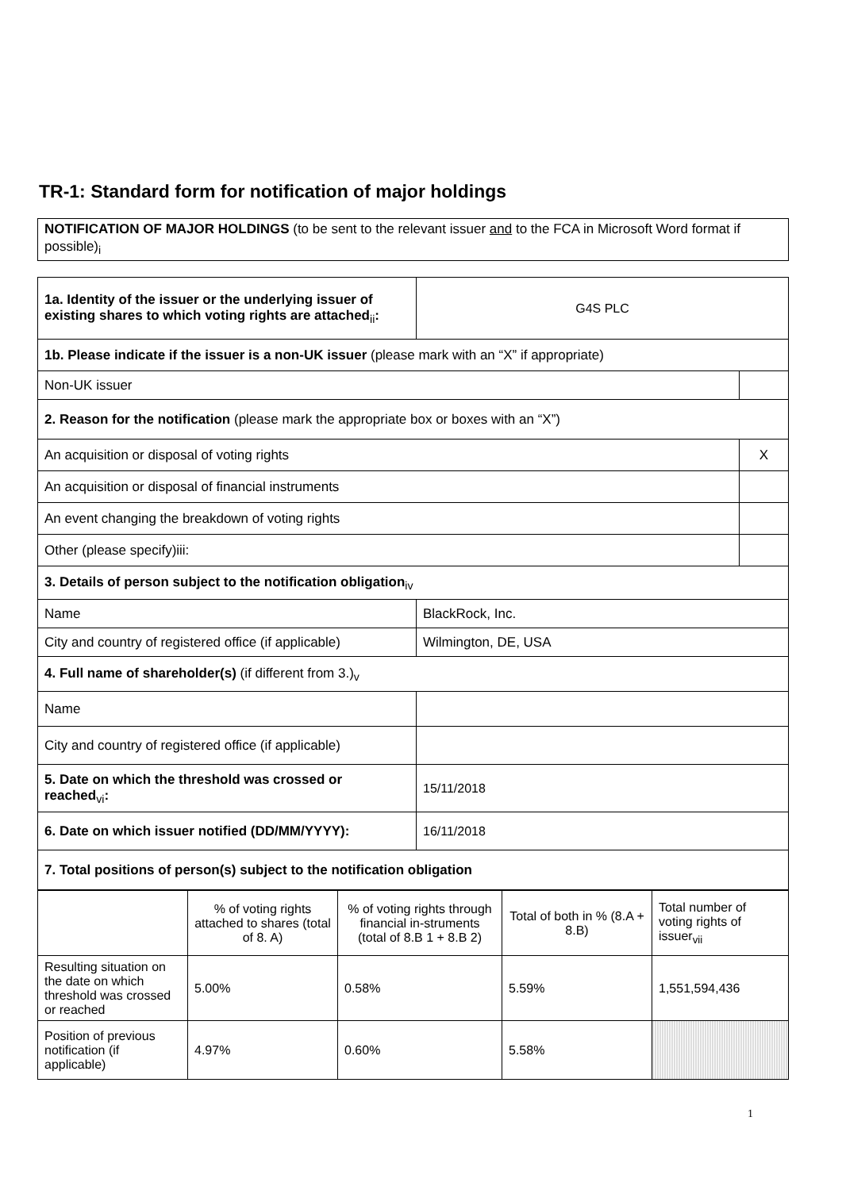TR-1: Standard form for notification of major holdings
NOTIFICATION OF MAJOR HOLDINGS (to be sent to the relevant issuer and to the FCA in Microsoft Word format if possible)<sub>i</sub>
| 1a. Identity of the issuer or the underlying issuer of existing shares to which voting rights are attached<sub>ii</sub> : | G4S PLC | |
| 1b. Please indicate if the issuer is a non-UK issuer (please mark with an “X” if appropriate) | | |
| Non-UK issuer | | |
| 2. Reason for the notification (please mark the appropriate box or boxes with an “X”) | | |
| An acquisition or disposal of voting rights | | X |
| An acquisition or disposal of financial instruments | | |
| An event changing the breakdown of voting rights | | |
| Other (please specify)iii: | | |
| 3. Details of person subject to the notification obligation<sub>iv</sub> | | |
| Name | BlackRock, Inc. | |
| City and country of registered office (if applicable) | Wilmington, DE, USA | |
| 4. Full name of shareholder(s) (if different from 3.)<sub>v</sub> | | |
| Name | | |
| City and country of registered office (if applicable) | | |
| 5. Date on which the threshold was crossed or reached<sub>vi</sub> : | 15/11/2018 | |
| 6. Date on which issuer notified (DD/MM/YYYY): | 16/11/2018 | |
| 7. Total positions of person(s) subject to the notification obligation | | |
| | % of voting rights attached to shares (total of 8. A) | % of voting rights through financial in-struments (total of 8.B 1 + 8.B 2) | Total of both in % (8.A + 8.B) | Total number of voting rights of issuer<sub>vii</sub> |
| Resulting situation on the date on which threshold was crossed or reached | 5.00% | 0.58% | 5.59% | 1,551,594,436 |
| Position of previous notification (if applicable) | 4.97% | 0.60% | 5.58% | |
1